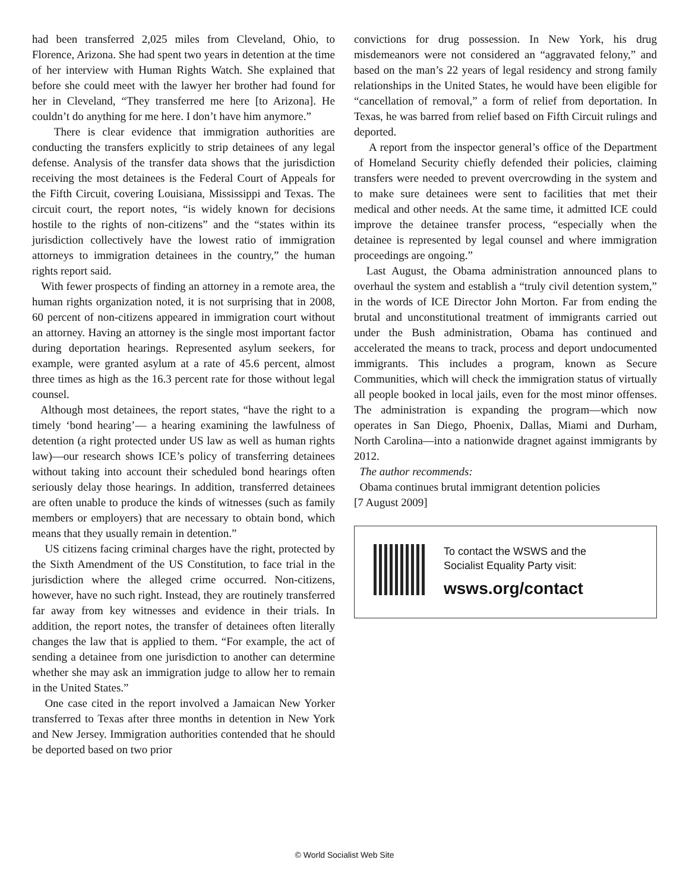had been transferred 2,025 miles from Cleveland, Ohio, to Florence, Arizona. She had spent two years in detention at the time of her interview with Human Rights Watch. She explained that before she could meet with the lawyer her brother had found for her in Cleveland, “They transferred me here [to Arizona]. He couldn’t do anything for me here. I don’t have him anymore.”
There is clear evidence that immigration authorities are conducting the transfers explicitly to strip detainees of any legal defense. Analysis of the transfer data shows that the jurisdiction receiving the most detainees is the Federal Court of Appeals for the Fifth Circuit, covering Louisiana, Mississippi and Texas. The circuit court, the report notes, “is widely known for decisions hostile to the rights of non-citizens” and the “states within its jurisdiction collectively have the lowest ratio of immigration attorneys to immigration detainees in the country,” the human rights report said.
With fewer prospects of finding an attorney in a remote area, the human rights organization noted, it is not surprising that in 2008, 60 percent of non-citizens appeared in immigration court without an attorney. Having an attorney is the single most important factor during deportation hearings. Represented asylum seekers, for example, were granted asylum at a rate of 45.6 percent, almost three times as high as the 16.3 percent rate for those without legal counsel.
Although most detainees, the report states, “have the right to a timely ‘bond hearing’— a hearing examining the lawfulness of detention (a right protected under US law as well as human rights law)—our research shows ICE’s policy of transferring detainees without taking into account their scheduled bond hearings often seriously delay those hearings. In addition, transferred detainees are often unable to produce the kinds of witnesses (such as family members or employers) that are necessary to obtain bond, which means that they usually remain in detention.”
US citizens facing criminal charges have the right, protected by the Sixth Amendment of the US Constitution, to face trial in the jurisdiction where the alleged crime occurred. Non-citizens, however, have no such right. Instead, they are routinely transferred far away from key witnesses and evidence in their trials. In addition, the report notes, the transfer of detainees often literally changes the law that is applied to them. “For example, the act of sending a detainee from one jurisdiction to another can determine whether she may ask an immigration judge to allow her to remain in the United States.”
One case cited in the report involved a Jamaican New Yorker transferred to Texas after three months in detention in New York and New Jersey. Immigration authorities contended that he should be deported based on two prior
convictions for drug possession. In New York, his drug misdemeanors were not considered an “aggravated felony,” and based on the man’s 22 years of legal residency and strong family relationships in the United States, he would have been eligible for “cancellation of removal,” a form of relief from deportation. In Texas, he was barred from relief based on Fifth Circuit rulings and deported.
A report from the inspector general’s office of the Department of Homeland Security chiefly defended their policies, claiming transfers were needed to prevent overcrowding in the system and to make sure detainees were sent to facilities that met their medical and other needs. At the same time, it admitted ICE could improve the detainee transfer process, “especially when the detainee is represented by legal counsel and where immigration proceedings are ongoing.”
Last August, the Obama administration announced plans to overhaul the system and establish a “truly civil detention system,” in the words of ICE Director John Morton. Far from ending the brutal and unconstitutional treatment of immigrants carried out under the Bush administration, Obama has continued and accelerated the means to track, process and deport undocumented immigrants. This includes a program, known as Secure Communities, which will check the immigration status of virtually all people booked in local jails, even for the most minor offenses. The administration is expanding the program—which now operates in San Diego, Phoenix, Dallas, Miami and Durham, North Carolina—into a nationwide dragnet against immigrants by 2012.
The author recommends:
Obama continues brutal immigrant detention policies
[7 August 2009]
To contact the WSWS and the
Socialist Equality Party visit:
wsws.org/contact
© World Socialist Web Site